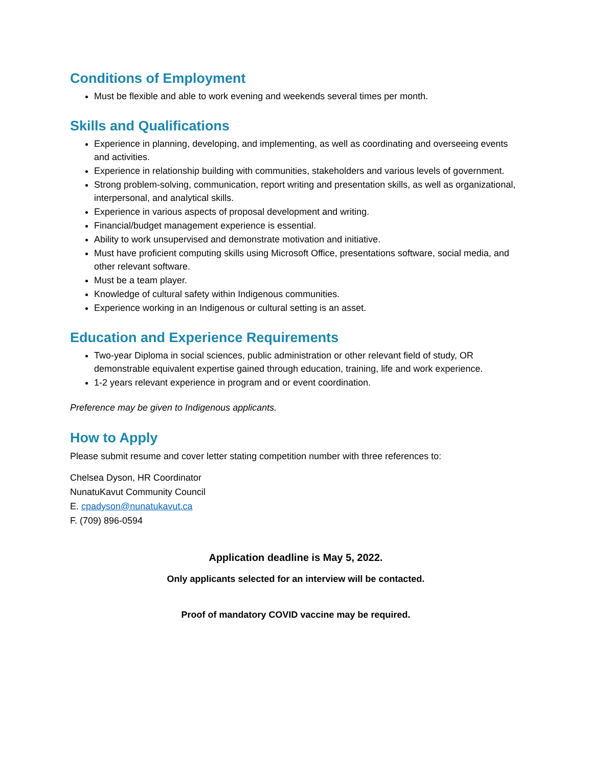Conditions of Employment
Must be flexible and able to work evening and weekends several times per month.
Skills and Qualifications
Experience in planning, developing, and implementing, as well as coordinating and overseeing events and activities.
Experience in relationship building with communities, stakeholders and various levels of government.
Strong problem-solving, communication, report writing and presentation skills, as well as organizational, interpersonal, and analytical skills.
Experience in various aspects of proposal development and writing.
Financial/budget management experience is essential.
Ability to work unsupervised and demonstrate motivation and initiative.
Must have proficient computing skills using Microsoft Office, presentations software, social media, and other relevant software.
Must be a team player.
Knowledge of cultural safety within Indigenous communities.
Experience working in an Indigenous or cultural setting is an asset.
Education and Experience Requirements
Two-year Diploma in social sciences, public administration or other relevant field of study, OR demonstrable equivalent expertise gained through education, training, life and work experience.
1-2 years relevant experience in program and or event coordination.
Preference may be given to Indigenous applicants.
How to Apply
Please submit resume and cover letter stating competition number with three references to:
Chelsea Dyson, HR Coordinator
NunatuKavut Community Council
E. cpadyson@nunatukavut.ca
F. (709) 896-0594
Application deadline is May 5, 2022.
Only applicants selected for an interview will be contacted.
Proof of mandatory COVID vaccine may be required.